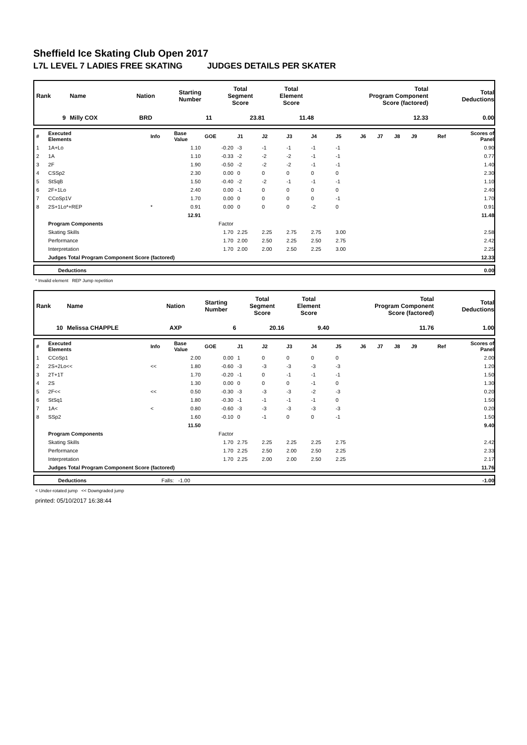Sheffield Ice Skating Club Open 2017
L7L LEVEL 7 LADIES FREE SKATING JUDGES DETAILS PER SKATER
| Rank | Name | Nation | Starting Number | Total Segment Score | Total Element Score | Total Program Component Score (factored) | Total Deductions |
| 9 | Milly COX | BRD | 11 | 23.81 | 11.48 | 12.33 | 0.00 |
| # | Executed Elements | Info | Base Value | GOE | J1 | J2 | J3 | J4 | J5 | J6 | J7 | J8 | J9 | Ref | Scores of Panel |
| 1 | 1A+Lo | | 1.10 | -0.20 | -3 | -1 | -1 | -1 | -1 | | | | | | 0.90 |
| 2 | 1A | | 1.10 | -0.33 | -2 | -2 | -2 | -1 | -1 | | | | | | 0.77 |
| 3 | 2F | | 1.90 | -0.50 | -2 | -2 | -2 | -1 | -1 | | | | | | 1.40 |
| 4 | CSSp2 | | 2.30 | 0.00 | 0 | 0 | 0 | 0 | 0 | | | | | | 2.30 |
| 5 | StSqB | | 1.50 | -0.40 | -2 | -2 | -1 | -1 | -1 | | | | | | 1.10 |
| 6 | 2F+1Lo | | 2.40 | 0.00 | -1 | 0 | 0 | 0 | 0 | | | | | | 2.40 |
| 7 | CCoSp1V | | 1.70 | 0.00 | 0 | 0 | 0 | 0 | -1 | | | | | | 1.70 |
| 8 | 2S+1Lo*+REP | * | 0.91 | 0.00 | 0 | 0 | 0 | -2 | 0 | | | | | | 0.91 |
| | | | 12.91 | | | | | | | | | | | | 11.48 |
| | Program Components | | | Factor | | | | | | | | | | | |
| | Skating Skills | | | 1.70 | 2.25 | 2.25 | 2.75 | 2.75 | 3.00 | | | | | | 2.58 |
| | Performance | | | 1.70 | 2.00 | 2.50 | 2.25 | 2.50 | 2.75 | | | | | | 2.42 |
| | Interpretation | | | 1.70 | 2.00 | 2.00 | 2.50 | 2.25 | 3.00 | | | | | | 2.25 |
| | Judges Total Program Component Score (factored) | | | | | | | | | | | | | | 12.33 |
| | Deductions | 0.00 |
* Invalid element REP Jump repetition
| Rank | Name | Nation | Starting Number | Total Segment Score | Total Element Score | Total Program Component Score (factored) | Total Deductions |
| 10 | Melissa CHAPPLE | AXP | 6 | 20.16 | 9.40 | 11.76 | 1.00 |
| # | Executed Elements | Info | Base Value | GOE | J1 | J2 | J3 | J4 | J5 | J6 | J7 | J8 | J9 | Ref | Scores of Panel |
| 1 | CCoSp1 | | 2.00 | 0.00 | 1 | 0 | 0 | 0 | 0 | | | | | | 2.00 |
| 2 | 2S+2Lo<< | << | 1.80 | -0.60 | -3 | -3 | -3 | -3 | -3 | | | | | | 1.20 |
| 3 | 2T+1T | | 1.70 | -0.20 | -1 | 0 | -1 | -1 | -1 | | | | | | 1.50 |
| 4 | 2S | | 1.30 | 0.00 | 0 | 0 | 0 | -1 | 0 | | | | | | 1.30 |
| 5 | 2F<< | << | 0.50 | -0.30 | -3 | -3 | -3 | -2 | -3 | | | | | | 0.20 |
| 6 | StSq1 | | 1.80 | -0.30 | -1 | -1 | -1 | -1 | 0 | | | | | | 1.50 |
| 7 | 1A< | < | 0.80 | -0.60 | -3 | -3 | -3 | -3 | -3 | | | | | | 0.20 |
| 8 | SSp2 | | 1.60 | -0.10 | 0 | -1 | 0 | 0 | -1 | | | | | | 1.50 |
| | | | 11.50 | | | | | | | | | | | | 9.40 |
| | Program Components | | | Factor | | | | | | | | | | | |
| | Skating Skills | | | 1.70 | 2.75 | 2.25 | 2.25 | 2.25 | 2.75 | | | | | | 2.42 |
| | Performance | | | 1.70 | 2.25 | 2.50 | 2.00 | 2.50 | 2.25 | | | | | | 2.33 |
| | Interpretation | | | 1.70 | 2.25 | 2.00 | 2.00 | 2.50 | 2.25 | | | | | | 2.17 |
| | Judges Total Program Component Score (factored) | | | | | | | | | | | | | | 11.76 |
| | Deductions | Falls: -1.00 | -1.00 |
< Under-rotated jump << Downgraded jump
printed: 05/10/2017 16:38:44